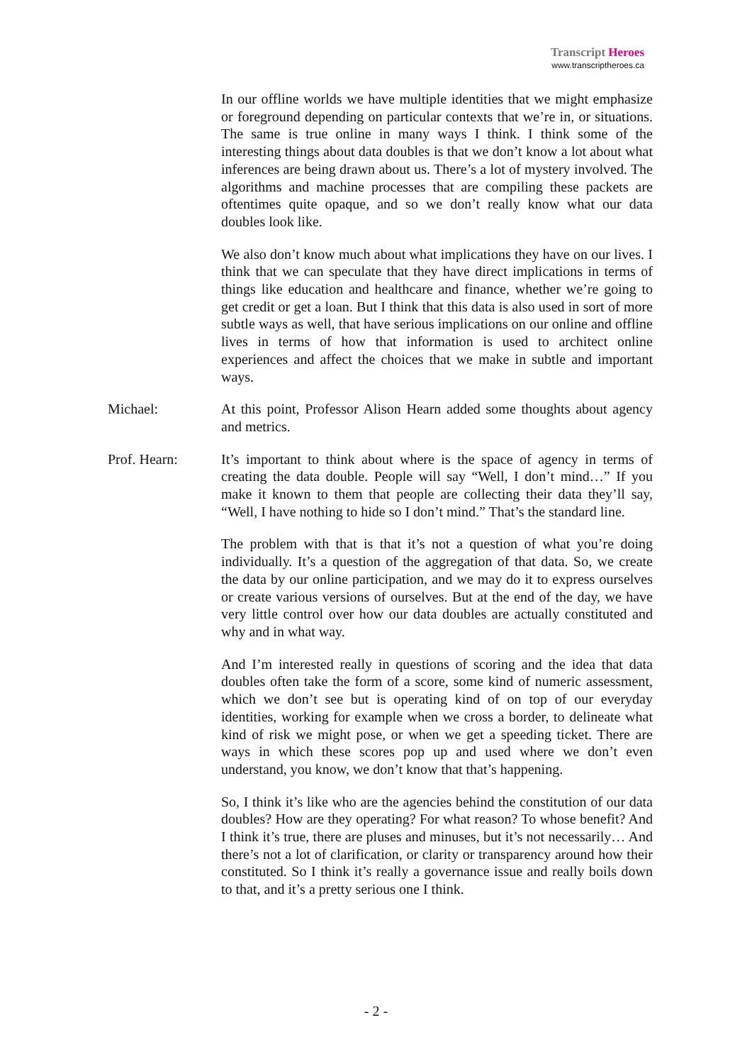Transcript Heroes
www.transcriptheroes.ca
In our offline worlds we have multiple identities that we might emphasize or foreground depending on particular contexts that we’re in, or situations. The same is true online in many ways I think. I think some of the interesting things about data doubles is that we don’t know a lot about what inferences are being drawn about us. There’s a lot of mystery involved. The algorithms and machine processes that are compiling these packets are oftentimes quite opaque, and so we don’t really know what our data doubles look like.
We also don’t know much about what implications they have on our lives. I think that we can speculate that they have direct implications in terms of things like education and healthcare and finance, whether we’re going to get credit or get a loan. But I think that this data is also used in sort of more subtle ways as well, that have serious implications on our online and offline lives in terms of how that information is used to architect online experiences and affect the choices that we make in subtle and important ways.
Michael: At this point, Professor Alison Hearn added some thoughts about agency and metrics.
Prof. Hearn: It’s important to think about where is the space of agency in terms of creating the data double. People will say “Well, I don’t mind…” If you make it known to them that people are collecting their data they’ll say, “Well, I have nothing to hide so I don’t mind.” That’s the standard line.
The problem with that is that it’s not a question of what you’re doing individually. It’s a question of the aggregation of that data. So, we create the data by our online participation, and we may do it to express ourselves or create various versions of ourselves. But at the end of the day, we have very little control over how our data doubles are actually constituted and why and in what way.
And I’m interested really in questions of scoring and the idea that data doubles often take the form of a score, some kind of numeric assessment, which we don’t see but is operating kind of on top of our everyday identities, working for example when we cross a border, to delineate what kind of risk we might pose, or when we get a speeding ticket. There are ways in which these scores pop up and used where we don’t even understand, you know, we don’t know that that’s happening.
So, I think it’s like who are the agencies behind the constitution of our data doubles? How are they operating? For what reason? To whose benefit? And I think it’s true, there are pluses and minuses, but it’s not necessarily… And there’s not a lot of clarification, or clarity or transparency around how their constituted. So I think it’s really a governance issue and really boils down to that, and it’s a pretty serious one I think.
- 2 -